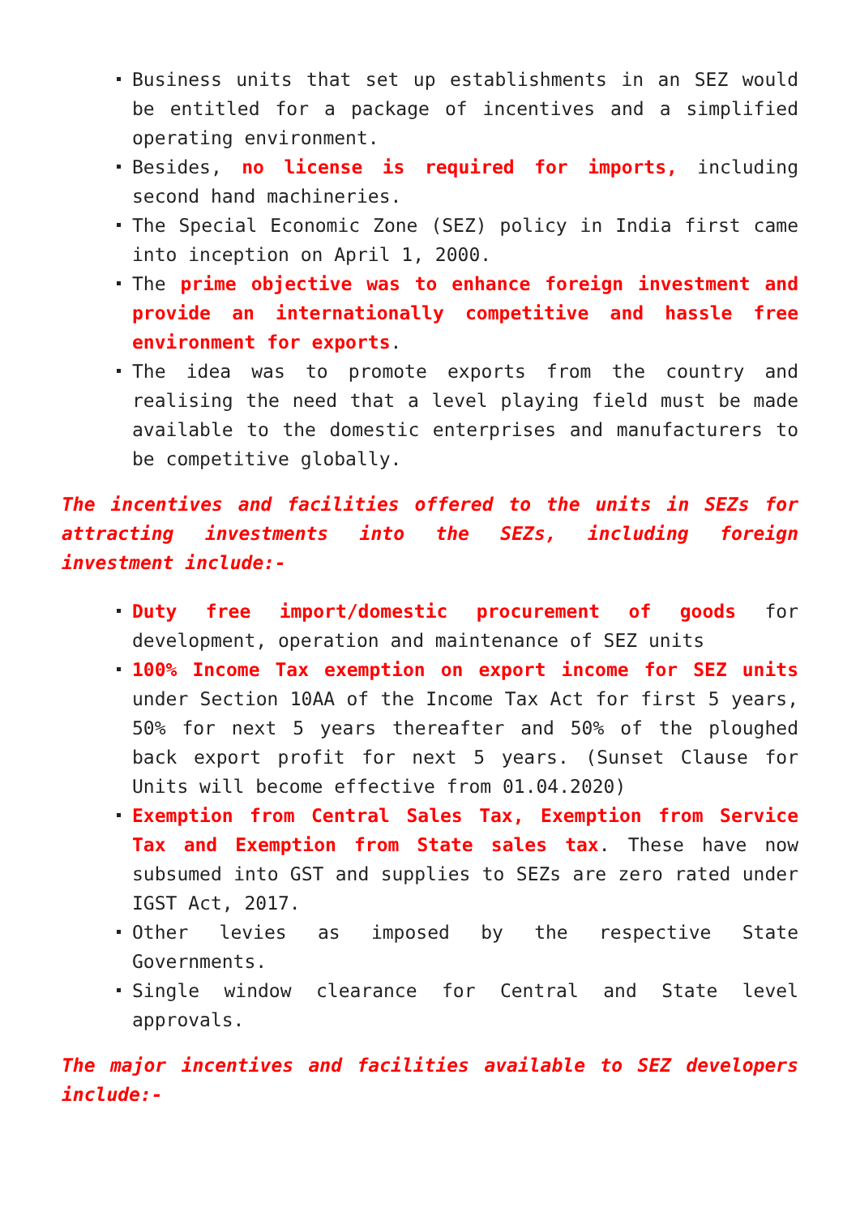Business units that set up establishments in an SEZ would be entitled for a package of incentives and a simplified operating environment.
Besides, no license is required for imports, including second hand machineries.
The Special Economic Zone (SEZ) policy in India first came into inception on April 1, 2000.
The prime objective was to enhance foreign investment and provide an internationally competitive and hassle free environment for exports.
The idea was to promote exports from the country and realising the need that a level playing field must be made available to the domestic enterprises and manufacturers to be competitive globally.
The incentives and facilities offered to the units in SEZs for attracting investments into the SEZs, including foreign investment include:-
Duty free import/domestic procurement of goods for development, operation and maintenance of SEZ units
100% Income Tax exemption on export income for SEZ units under Section 10AA of the Income Tax Act for first 5 years, 50% for next 5 years thereafter and 50% of the ploughed back export profit for next 5 years. (Sunset Clause for Units will become effective from 01.04.2020)
Exemption from Central Sales Tax, Exemption from Service Tax and Exemption from State sales tax. These have now subsumed into GST and supplies to SEZs are zero rated under IGST Act, 2017.
Other levies as imposed by the respective State Governments.
Single window clearance for Central and State level approvals.
The major incentives and facilities available to SEZ developers include:-